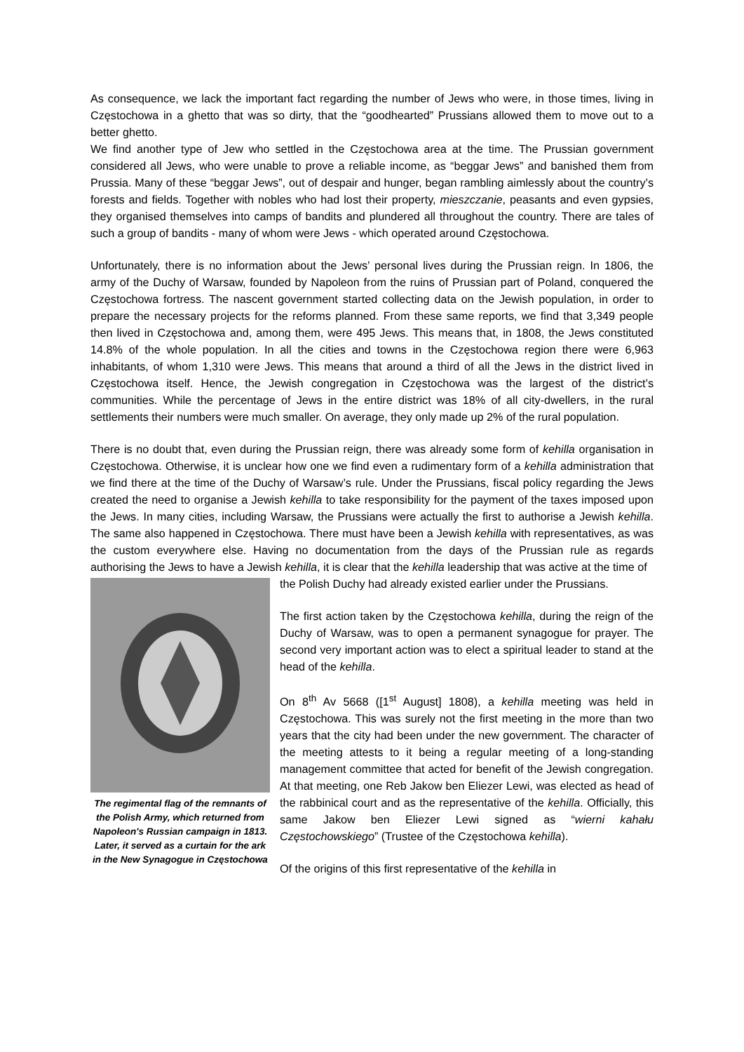As consequence, we lack the important fact regarding the number of Jews who were, in those times, living in Częstochowa in a ghetto that was so dirty, that the “goodhearted” Prussians allowed them to move out to a better ghetto.
We find another type of Jew who settled in the Częstochowa area at the time. The Prussian government considered all Jews, who were unable to prove a reliable income, as “beggar Jews” and banished them from Prussia. Many of these “beggar Jews”, out of despair and hunger, began rambling aimlessly about the country’s forests and fields. Together with nobles who had lost their property, mieszczanie, peasants and even gypsies, they organised themselves into camps of bandits and plundered all throughout the country. There are tales of such a group of bandits - many of whom were Jews - which operated around Częstochowa.
Unfortunately, there is no information about the Jews’ personal lives during the Prussian reign. In 1806, the army of the Duchy of Warsaw, founded by Napoleon from the ruins of Prussian part of Poland, conquered the Częstochowa fortress. The nascent government started collecting data on the Jewish population, in order to prepare the necessary projects for the reforms planned. From these same reports, we find that 3,349 people then lived in Częstochowa and, among them, were 495 Jews. This means that, in 1808, the Jews constituted 14.8% of the whole population. In all the cities and towns in the Częstochowa region there were 6,963 inhabitants, of whom 1,310 were Jews. This means that around a third of all the Jews in the district lived in Częstochowa itself. Hence, the Jewish congregation in Częstochowa was the largest of the district’s communities. While the percentage of Jews in the entire district was 18% of all city-dwellers, in the rural settlements their numbers were much smaller. On average, they only made up 2% of the rural population.
There is no doubt that, even during the Prussian reign, there was already some form of kehilla organisation in Częstochowa. Otherwise, it is unclear how one we find even a rudimentary form of a kehilla administration that we find there at the time of the Duchy of Warsaw’s rule. Under the Prussians, fiscal policy regarding the Jews created the need to organise a Jewish kehilla to take responsibility for the payment of the taxes imposed upon the Jews. In many cities, including Warsaw, the Prussians were actually the first to authorise a Jewish kehilla. The same also happened in Częstochowa. There must have been a Jewish kehilla with representatives, as was the custom everywhere else. Having no documentation from the days of the Prussian rule as regards authorising the Jews to have a Jewish kehilla, it is clear that the kehilla leadership that was active at the time of
The regimental flag of the remnants of the Polish Army, which returned from Napoleon's Russian campaign in 1813. Later, it served as a curtain for the ark in the New Synagogue in Częstochowa
the Polish Duchy had already existed earlier under the Prussians.
The first action taken by the Częstochowa kehilla, during the reign of the Duchy of Warsaw, was to open a permanent synagogue for prayer. The second very important action was to elect a spiritual leader to stand at the head of the kehilla.
On 8<sup>th</sup> Av 5668 ([1<sup>st</sup> August] 1808), a kehilla meeting was held in Częstochowa. This was surely not the first meeting in the more than two years that the city had been under the new government. The character of the meeting attests to it being a regular meeting of a long-standing management committee that acted for benefit of the Jewish congregation. At that meeting, one Reb Jakow ben Eliezer Lewi, was elected as head of the rabbinical court and as the representative of the kehilla. Officially, this same Jakow ben Eliezer Lewi signed as “wierni kahału Częstochowskiego” (Trustee of the Częstochowa kehilla).
Of the origins of this first representative of the kehilla in